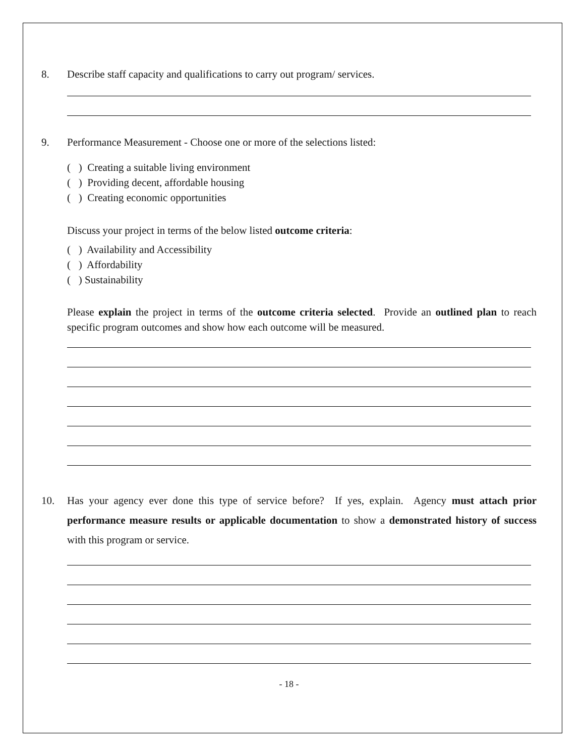8. Describe staff capacity and qualifications to carry out program/ services.
9. Performance Measurement - Choose one or more of the selections listed:
( ) Creating a suitable living environment
( ) Providing decent, affordable housing
( ) Creating economic opportunities
Discuss your project in terms of the below listed outcome criteria:
( ) Availability and Accessibility
( ) Affordability
( ) Sustainability
Please explain the project in terms of the outcome criteria selected. Provide an outlined plan to reach specific program outcomes and show how each outcome will be measured.
10. Has your agency ever done this type of service before? If yes, explain. Agency must attach prior performance measure results or applicable documentation to show a demonstrated history of success with this program or service.
- 18 -